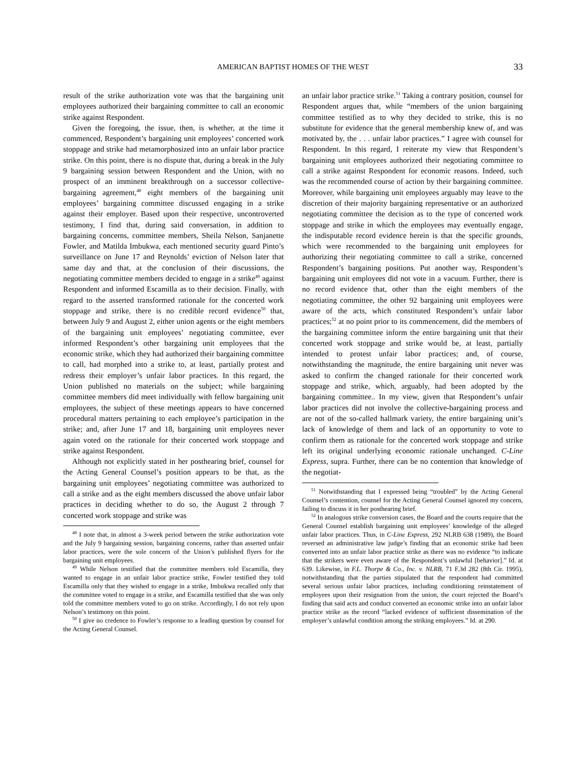AMERICAN BAPTIST HOMES OF THE WEST
33
result of the strike authorization vote was that the bargaining unit employees authorized their bargaining committee to call an economic strike against Respondent.
Given the foregoing, the issue, then, is whether, at the time it commenced, Respondent’s bargaining unit employees’ concerted work stoppage and strike had metamorphosized into an unfair labor practice strike. On this point, there is no dispute that, during a break in the July 9 bargaining session between Respondent and the Union, with no prospect of an imminent breakthrough on a successor collective-bargaining agreement,<sup>48</sup> eight members of the bargaining unit employees’ bargaining committee discussed engaging in a strike against their employer. Based upon their respective, uncontroverted testimony, I find that, during said conversation, in addition to bargaining concerns, committee members, Sheila Nelson, Sanjanette Fowler, and Matilda Imbukwa, each mentioned security guard Pinto’s surveillance on June 17 and Reynolds’ eviction of Nelson later that same day and that, at the conclusion of their discussions, the negotiating committee members decided to engage in a strike<sup>49</sup> against Respondent and informed Escamilla as to their decision. Finally, with regard to the asserted transformed rationale for the concerted work stoppage and strike, there is no credible record evidence<sup>50</sup> that, between July 9 and August 2, either union agents or the eight members of the bargaining unit employees’ negotiating committee, ever informed Respondent’s other bargaining unit employees that the economic strike, which they had authorized their bargaining committee to call, had morphed into a strike to, at least, partially protest and redress their employer’s unfair labor practices. In this regard, the Union published no materials on the subject; while bargaining committee members did meet individually with fellow bargaining unit employees, the subject of these meetings appears to have concerned procedural matters pertaining to each employee’s participation in the strike; and, after June 17 and 18, bargaining unit employees never again voted on the rationale for their concerted work stoppage and strike against Respondent.
Although not explicitly stated in her posthearing brief, counsel for the Acting General Counsel’s position appears to be that, as the bargaining unit employees’ negotiating committee was authorized to call a strike and as the eight members discussed the above unfair labor practices in deciding whether to do so, the August 2 through 7 concerted work stoppage and strike was
<sup>48</sup> I note that, in almost a 3-week period between the strike authorization vote and the July 9 bargaining session, bargaining concerns, rather than asserted unfair labor practices, were the sole concern of the Union’s published flyers for the bargaining unit employees.
<sup>49</sup> While Nelson testified that the committee members told Escamilla, they wanted to engage in an unfair labor practice strike, Fowler testified they told Escamilla only that they wished to engage in a strike, Imbukwa recalled only that the committee voted to engage in a strike, and Escamilla testified that she was only told the committee members voted to go on strike. Accordingly, I do not rely upon Nelson’s testimony on this point.
<sup>50</sup> I give no credence to Fowler’s response to a leading question by counsel for the Acting General Counsel.
an unfair labor practice strike.<sup>51</sup> Taking a contrary position, counsel for Respondent argues that, while “members of the union bargaining committee testified as to why they decided to strike, this is no substitute for evidence that the general membership knew of, and was motivated by, the . . . unfair labor practices.” I agree with counsel for Respondent. In this regard, I reiterate my view that Respondent’s bargaining unit employees authorized their negotiating committee to call a strike against Respondent for economic reasons. Indeed, such was the recommended course of action by their bargaining committee. Moreover, while bargaining unit employees arguably may leave to the discretion of their majority bargaining representative or an authorized negotiating committee the decision as to the type of concerted work stoppage and strike in which the employees may eventually engage, the indisputable record evidence herein is that the specific grounds, which were recommended to the bargaining unit employees for authorizing their negotiating committee to call a strike, concerned Respondent’s bargaining positions. Put another way, Respondent’s bargaining unit employees did not vote in a vacuum. Further, there is no record evidence that, other than the eight members of the negotiating committee, the other 92 bargaining unit employees were aware of the acts, which constituted Respondent’s unfair labor practices;<sup>52</sup> at no point prior to its commencement, did the members of the bargaining committee inform the entire bargaining unit that their concerted work stoppage and strike would be, at least, partially intended to protest unfair labor practices; and, of course, notwithstanding the magnitude, the entire bargaining unit never was asked to confirm the changed rationale for their concerted work stoppage and strike, which, arguably, had been adopted by the bargaining committee.. In my view, given that Respondent’s unfair labor practices did not involve the collective-bargaining process and are not of the so-called hallmark variety, the entire bargaining unit’s lack of knowledge of them and lack of an opportunity to vote to confirm them as rationale for the concerted work stoppage and strike left its original underlying economic rationale unchanged. C-Line Express, supra. Further, there can be no contention that knowledge of the negotiat-
<sup>51</sup> Notwithstanding that I expressed being “troubled” by the Acting General Counsel’s contention, counsel for the Acting General Counsel ignored my concern, failing to discuss it in her posthearing brief.
<sup>52</sup> In analogous strike conversion cases, the Board and the courts require that the General Counsel establish bargaining unit employees’ knowledge of the alleged unfair labor practices. Thus, in C-Line Express, 292 NLRB 638 (1989), the Board reversed an administrative law judge’s finding that an economic strike had been converted into an unfair labor practice strike as there was no evidence “to indicate that the strikers were even aware of the Respondent’s unlawful [behavior].” Id. at 639. Likewise, in F.L. Thorpe & Co., Inc. v. NLRB, 71 F.3d 282 (8th Cir. 1995), notwithstanding that the parties stipulated that the respondent had committed several serious unfair labor practices, including conditioning reinstatement of employees upon their resignation from the union, the court rejected the Board’s finding that said acts and conduct converted an economic strike into an unfair labor practice strike as the record “lacked evidence of sufficient dissemination of the employer’s unlawful condition among the striking employees.” Id. at 290.